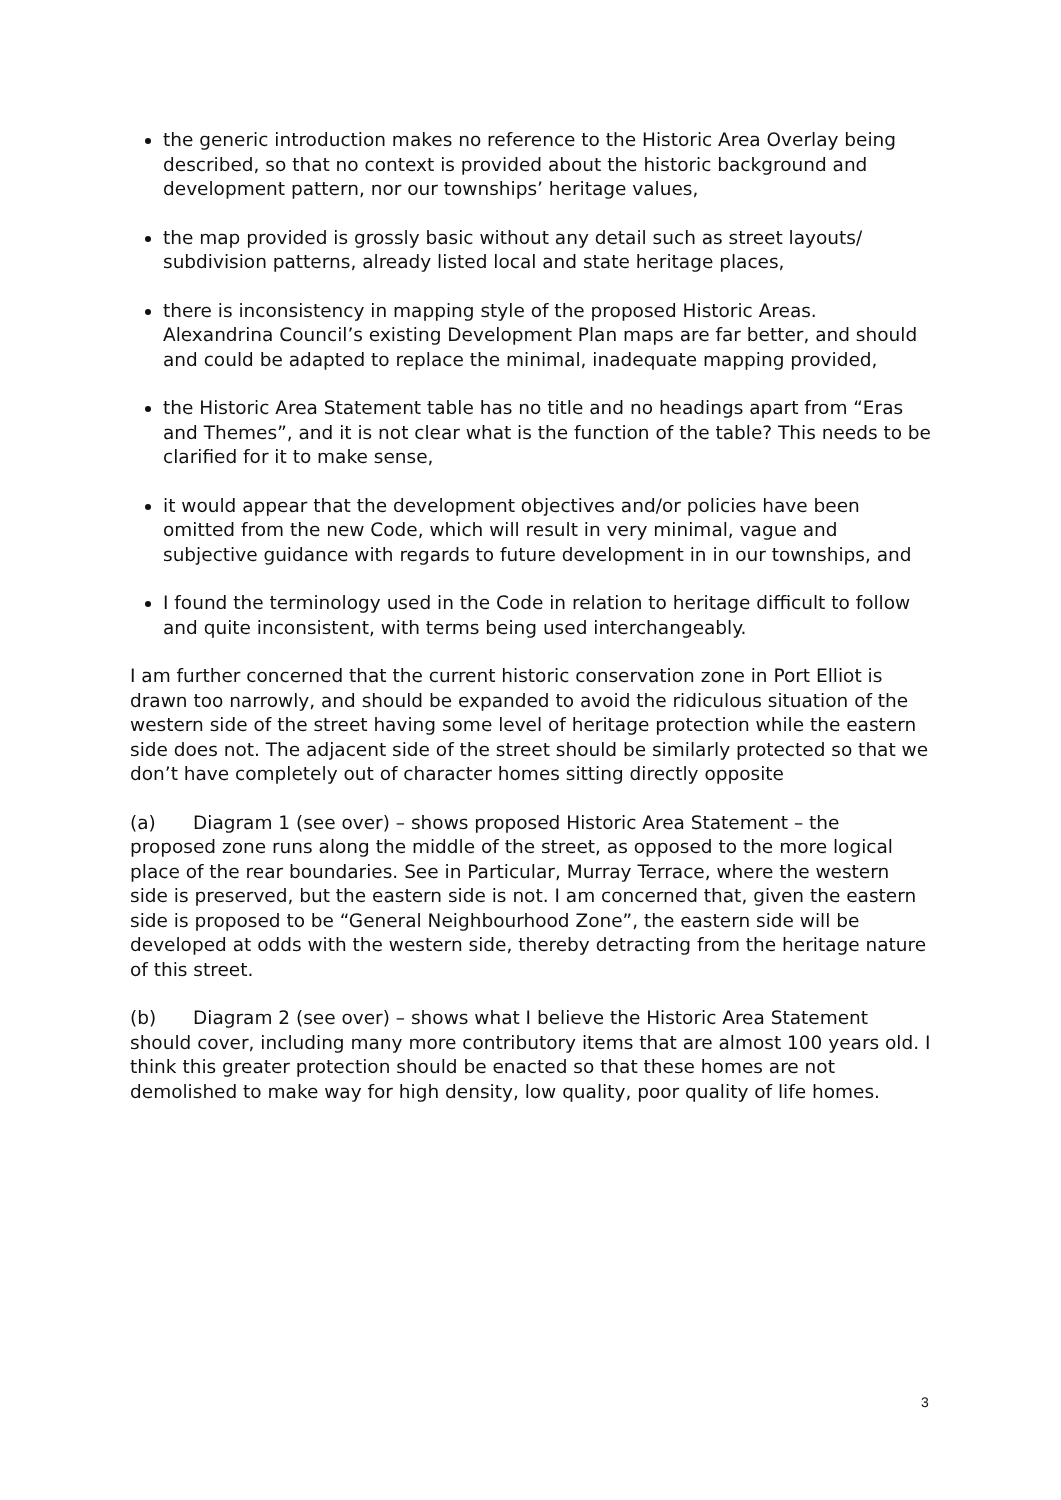the generic introduction makes no reference to the Historic Area Overlay being described, so that no context is provided about the historic background and development pattern, nor our townships’ heritage values,
the map provided is grossly basic without any detail such as street layouts/ subdivision patterns, already listed local and state heritage places,
there is inconsistency in mapping style of the proposed Historic Areas. Alexandrina Council’s existing Development Plan maps are far better, and should and could be adapted to replace the minimal, inadequate mapping provided,
the Historic Area Statement table has no title and no headings apart from “Eras and Themes”, and it is not clear what is the function of the table? This needs to be clarified for it to make sense,
it would appear that the development objectives and/or policies have been omitted from the new Code, which will result in very minimal, vague and subjective guidance with regards to future development in in our townships, and
I found the terminology used in the Code in relation to heritage difficult to follow and quite inconsistent, with terms being used interchangeably.
I am further concerned that the current historic conservation zone in Port Elliot is drawn too narrowly, and should be expanded to avoid the ridiculous situation of the western side of the street having some level of heritage protection while the eastern side does not. The adjacent side of the street should be similarly protected so that we don’t have completely out of character homes sitting directly opposite
(a) Diagram 1 (see over) – shows proposed Historic Area Statement – the proposed zone runs along the middle of the street, as opposed to the more logical place of the rear boundaries. See in Particular, Murray Terrace, where the western side is preserved, but the eastern side is not. I am concerned that, given the eastern side is proposed to be “General Neighbourhood Zone”, the eastern side will be developed at odds with the western side, thereby detracting from the heritage nature of this street.
(b) Diagram 2 (see over) – shows what I believe the Historic Area Statement should cover, including many more contributory items that are almost 100 years old. I think this greater protection should be enacted so that these homes are not demolished to make way for high density, low quality, poor quality of life homes.
3